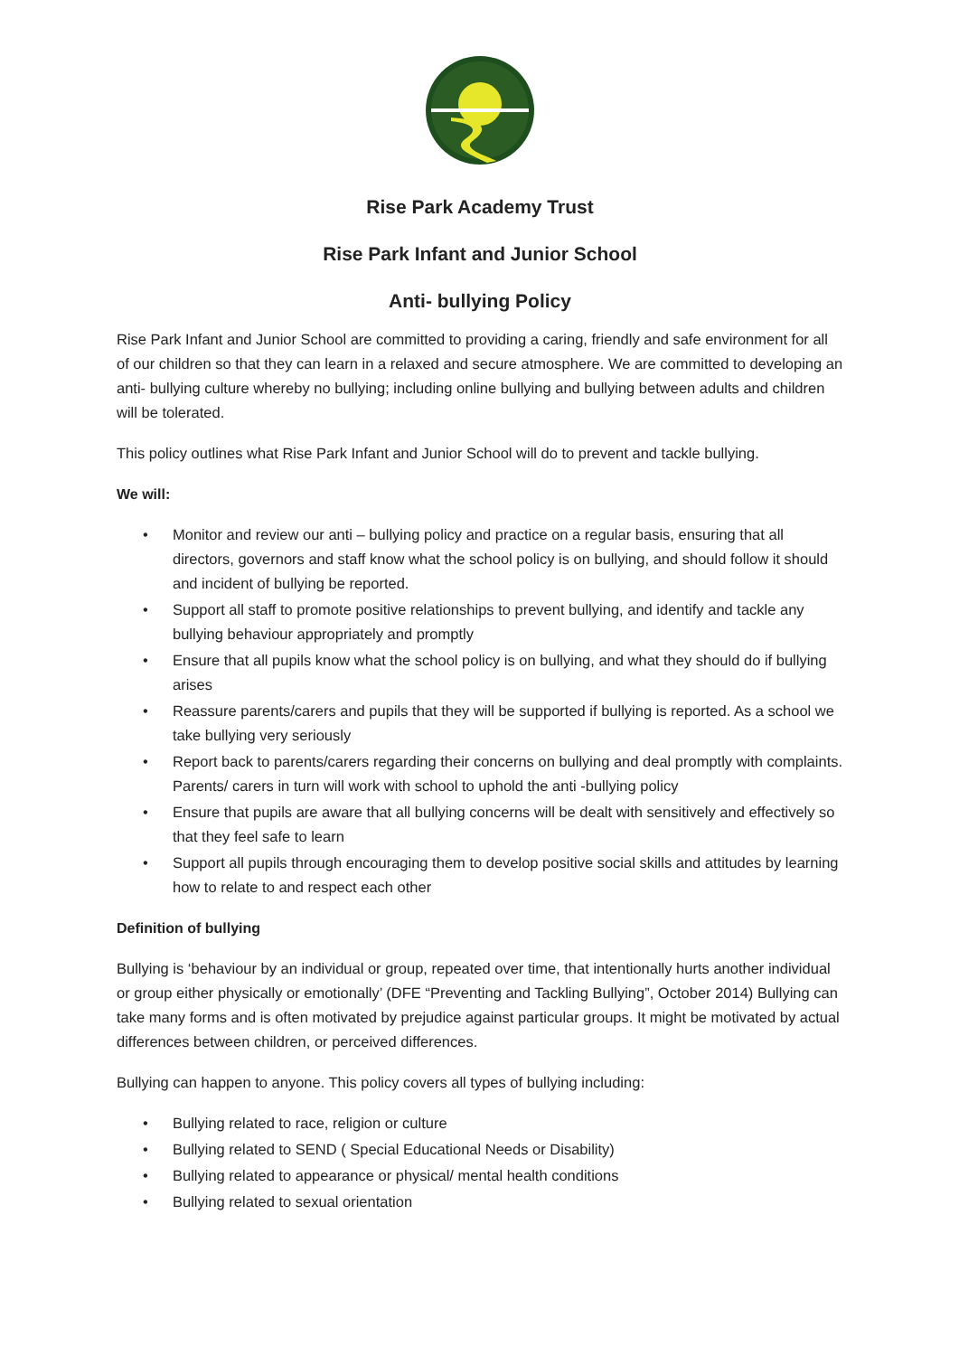Rise Park Academy Trust
Rise Park Infant and Junior School
Anti- bullying Policy
Rise Park Infant and Junior School are committed to providing a caring, friendly and safe environment for all of our children so that they can learn in a relaxed and secure atmosphere. We are committed to developing an anti- bullying culture whereby no bullying; including online bullying and bullying between adults and children will be tolerated.
This policy outlines what Rise Park Infant and Junior School will do to prevent and tackle bullying.
We will:
• Monitor and review our anti – bullying policy and practice on a regular basis, ensuring that all directors, governors and staff know what the school policy is on bullying, and should follow it should and incident of bullying be reported.
• Support all staff to promote positive relationships to prevent bullying, and identify and tackle any bullying behaviour appropriately and promptly
• Ensure that all pupils know what the school policy is on bullying, and what they should do if bullying arises
• Reassure parents/carers and pupils that they will be supported if bullying is reported. As a school we take bullying very seriously
• Report back to parents/carers regarding their concerns on bullying and deal promptly with complaints. Parents/ carers in turn will work with school to uphold the anti -bullying policy
• Ensure that pupils are aware that all bullying concerns will be dealt with sensitively and effectively so that they feel safe to learn
• Support all pupils through encouraging them to develop positive social skills and attitudes by learning how to relate to and respect each other
Definition of bullying
Bullying is ‘behaviour by an individual or group, repeated over time, that intentionally hurts another individual or group either physically or emotionally’ (DFE “Preventing and Tackling Bullying”, October 2014) Bullying can take many forms and is often motivated by prejudice against particular groups. It might be motivated by actual differences between children, or perceived differences.
Bullying can happen to anyone. This policy covers all types of bullying including:
• Bullying related to race, religion or culture
• Bullying related to SEND ( Special Educational Needs or Disability)
• Bullying related to appearance or physical/ mental health conditions
• Bullying related to sexual orientation